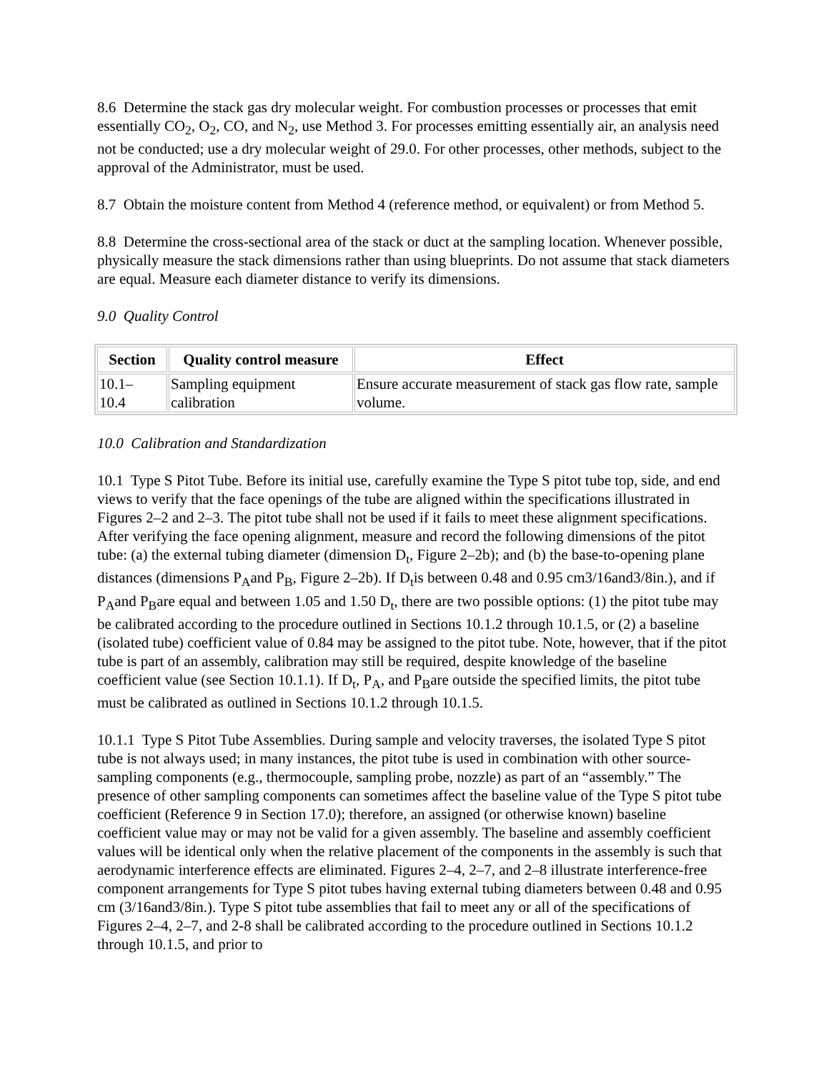8.6 Determine the stack gas dry molecular weight. For combustion processes or processes that emit essentially CO<sub>2</sub>, O<sub>2</sub>, CO, and N<sub>2</sub>, use Method 3. For processes emitting essentially air, an analysis need not be conducted; use a dry molecular weight of 29.0. For other processes, other methods, subject to the approval of the Administrator, must be used.
8.7 Obtain the moisture content from Method 4 (reference method, or equivalent) or from Method 5.
8.8 Determine the cross-sectional area of the stack or duct at the sampling location. Whenever possible, physically measure the stack dimensions rather than using blueprints. Do not assume that stack diameters are equal. Measure each diameter distance to verify its dimensions.
9.0 Quality Control
| Section | Quality control measure | Effect |
| --- | --- | --- |
| 10.1– 10.4 | Sampling equipment calibration | Ensure accurate measurement of stack gas flow rate, sample volume. |
10.0 Calibration and Standardization
10.1 Type S Pitot Tube. Before its initial use, carefully examine the Type S pitot tube top, side, and end views to verify that the face openings of the tube are aligned within the specifications illustrated in Figures 2–2 and 2–3. The pitot tube shall not be used if it fails to meet these alignment specifications. After verifying the face opening alignment, measure and record the following dimensions of the pitot tube: (a) the external tubing diameter (dimension D<sub>t</sub>, Figure 2–2b); and (b) the base-to-opening plane distances (dimensions P<sub>A</sub>and P<sub>B</sub>, Figure 2–2b). If D<sub>t</sub>is between 0.48 and 0.95 cm3/16and3/8in.), and if P<sub>A</sub>and P<sub>B</sub>are equal and between 1.05 and 1.50 D<sub>t</sub>, there are two possible options: (1) the pitot tube may be calibrated according to the procedure outlined in Sections 10.1.2 through 10.1.5, or (2) a baseline (isolated tube) coefficient value of 0.84 may be assigned to the pitot tube. Note, however, that if the pitot tube is part of an assembly, calibration may still be required, despite knowledge of the baseline coefficient value (see Section 10.1.1). If D<sub>t</sub>, P<sub>A</sub>, and P<sub>B</sub>are outside the specified limits, the pitot tube must be calibrated as outlined in Sections 10.1.2 through 10.1.5.
10.1.1 Type S Pitot Tube Assemblies. During sample and velocity traverses, the isolated Type S pitot tube is not always used; in many instances, the pitot tube is used in combination with other source-sampling components (e.g., thermocouple, sampling probe, nozzle) as part of an “assembly.” The presence of other sampling components can sometimes affect the baseline value of the Type S pitot tube coefficient (Reference 9 in Section 17.0); therefore, an assigned (or otherwise known) baseline coefficient value may or may not be valid for a given assembly. The baseline and assembly coefficient values will be identical only when the relative placement of the components in the assembly is such that aerodynamic interference effects are eliminated. Figures 2–4, 2–7, and 2–8 illustrate interference-free component arrangements for Type S pitot tubes having external tubing diameters between 0.48 and 0.95 cm (3/16and3/8in.). Type S pitot tube assemblies that fail to meet any or all of the specifications of Figures 2–4, 2–7, and 2-8 shall be calibrated according to the procedure outlined in Sections 10.1.2 through 10.1.5, and prior to